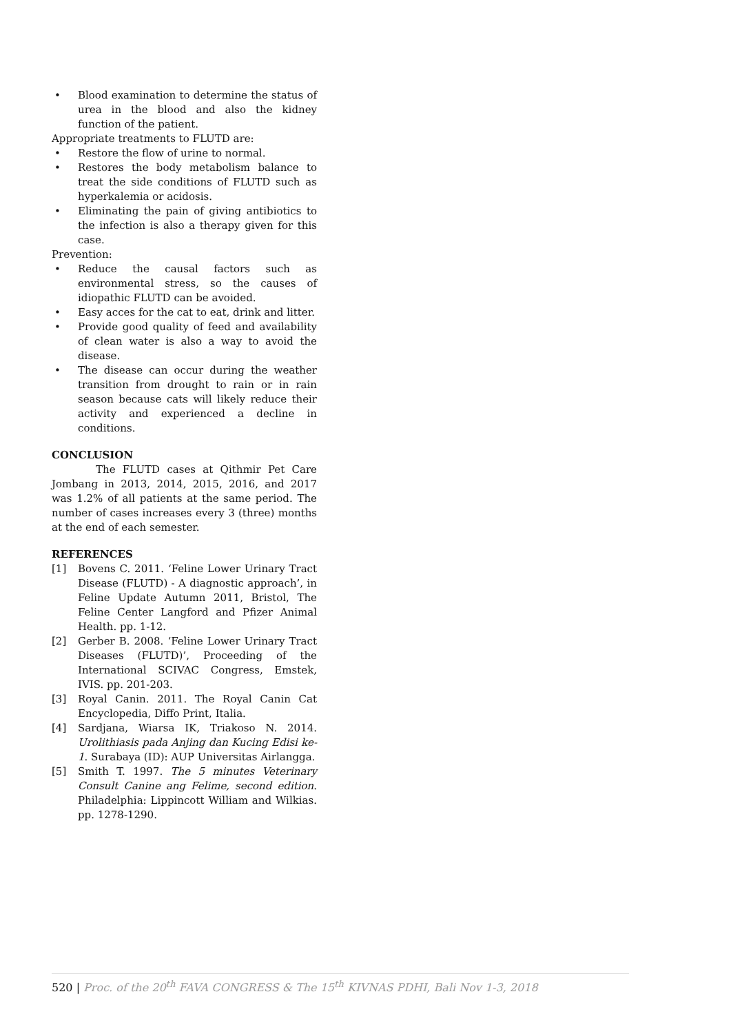• Blood examination to determine the status of urea in the blood and also the kidney function of the patient.
Appropriate treatments to FLUTD are:
• Restore the flow of urine to normal.
• Restores the body metabolism balance to treat the side conditions of FLUTD such as hyperkalemia or acidosis.
• Eliminating the pain of giving antibiotics to the infection is also a therapy given for this case.
Prevention:
• Reduce the causal factors such as environmental stress, so the causes of idiopathic FLUTD can be avoided.
• Easy acces for the cat to eat, drink and litter.
• Provide good quality of feed and availability of clean water is also a way to avoid the disease.
• The disease can occur during the weather transition from drought to rain or in rain season because cats will likely reduce their activity and experienced a decline in conditions.
CONCLUSION
The FLUTD cases at Qithmir Pet Care Jombang in 2013, 2014, 2015, 2016, and 2017 was 1.2% of all patients at the same period. The number of cases increases every 3 (three) months at the end of each semester.
REFERENCES
[1] Bovens C. 2011. ‘Feline Lower Urinary Tract Disease (FLUTD) - A diagnostic approach’, in Feline Update Autumn 2011, Bristol, The Feline Center Langford and Pfizer Animal Health. pp. 1-12.
[2] Gerber B. 2008. ‘Feline Lower Urinary Tract Diseases (FLUTD)’, Proceeding of the International SCIVAC Congress, Emstek, IVIS. pp. 201-203.
[3] Royal Canin. 2011. The Royal Canin Cat Encyclopedia, Diffo Print, Italia.
[4] Sardjana, Wiarsa IK, Triakoso N. 2014. Urolithiasis pada Anjing dan Kucing Edisi ke-1. Surabaya (ID): AUP Universitas Airlangga.
[5] Smith T. 1997. The 5 minutes Veterinary Consult Canine ang Felime, second edition. Philadelphia: Lippincott William and Wilkias. pp. 1278-1290.
520 | Proc. of the 20<sup>th</sup> FAVA CONGRESS & The 15<sup>th</sup> KIVNAS PDHI, Bali Nov 1-3, 2018